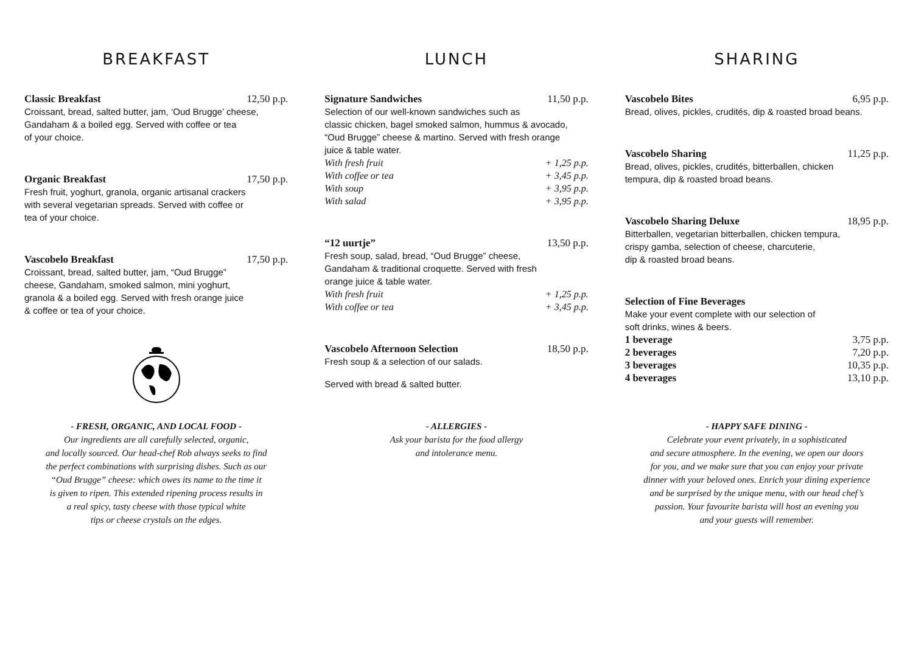BREAKFAST
Classic Breakfast 12,50 p.p.
Croissant, bread, salted butter, jam, ‘Oud Brugge’ cheese,
Gandaham & a boiled egg. Served with coffee or tea
of your choice.
Organic Breakfast 17,50 p.p.
Fresh fruit, yoghurt, granola, organic artisanal crackers
with several vegetarian spreads. Served with coffee or
tea of your choice.
Vascobelo Breakfast 17,50 p.p.
Croissant, bread, salted butter, jam, “Oud Brugge”
cheese, Gandaham, smoked salmon, mini yoghurt,
granola & a boiled egg. Served with fresh orange juice
& coffee or tea of your choice.
- FRESH, ORGANIC, AND LOCAL FOOD -
Our ingredients are all carefully selected, organic,
and locally sourced. Our head-chef Rob always seeks to find
the perfect combinations with surprising dishes. Such as our
“Oud Brugge” cheese: which owes its name to the time it
is given to ripen. This extended ripening process results in
a real spicy, tasty cheese with those typical white
tips or cheese crystals on the edges.
LUNCH
Signature Sandwiches 11,50 p.p.
Selection of our well-known sandwiches such as
classic chicken, bagel smoked salmon, hummus & avocado,
“Oud Brugge” cheese & martino. Served with fresh orange
juice & table water.
With fresh fruit + 1,25 p.p.
With coffee or tea + 3,45 p.p.
With soup + 3,95 p.p.
With salad + 3,95 p.p.
“12 uurtje” 13,50 p.p.
Fresh soup, salad, bread, “Oud Brugge” cheese,
Gandaham & traditional croquette. Served with fresh
orange juice & table water.
With fresh fruit + 1,25 p.p.
With coffee or tea + 3,45 p.p.
Vascobelo Afternoon Selection 18,50 p.p.
Fresh soup & a selection of our salads.
Served with bread & salted butter.
- ALLERGIES -
Ask your barista for the food allergy
and intolerance menu.
SHARING
Vascobelo Bites 6,95 p.p.
Bread, olives, pickles, crudités, dip & roasted broad beans.
Vascobelo Sharing 11,25 p.p.
Bread, olives, pickles, crudités, bitterballen, chicken
tempura, dip & roasted broad beans.
Vascobelo Sharing Deluxe 18,95 p.p.
Bitterballen, vegetarian bitterballen, chicken tempura,
crispy gamba, selection of cheese, charcuterie,
dip & roasted broad beans.
Selection of Fine Beverages
Make your event complete with our selection of
soft drinks, wines & beers.
1 beverage 3,75 p.p.
2 beverages 7,20 p.p.
3 beverages 10,35 p.p.
4 beverages 13,10 p.p.
- HAPPY SAFE DINING -
Celebrate your event privately, in a sophisticated
and secure atmosphere. In the evening, we open our doors
for you, and we make sure that you can enjoy your private
dinner with your beloved ones. Enrich your dining experience
and be surprised by the unique menu, with our head chef’s
passion. Your favourite barista will host an evening you
and your guests will remember.